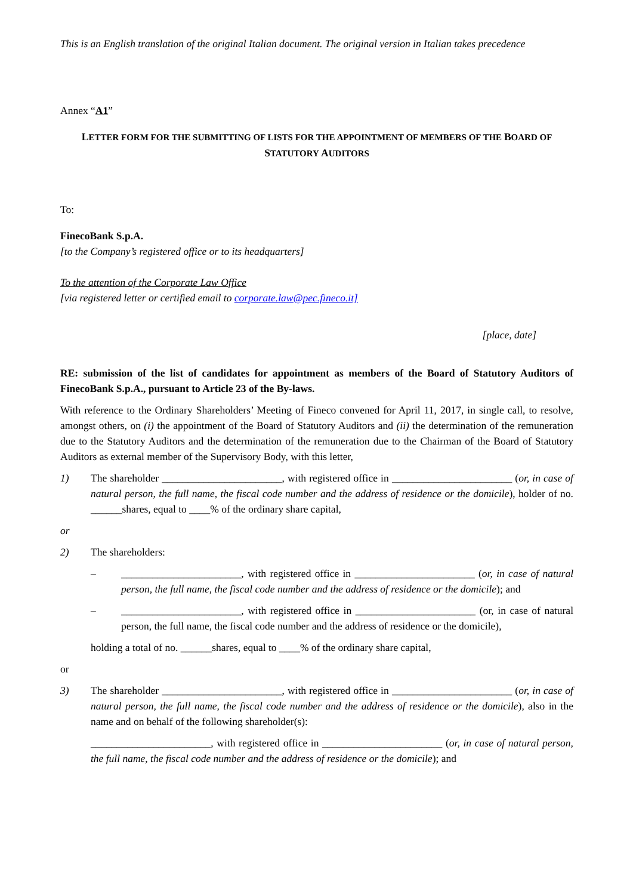This is an English translation of the original Italian document. The original version in Italian takes precedence
Annex “A1”
LETTER FORM FOR THE SUBMITTING OF LISTS FOR THE APPOINTMENT OF MEMBERS OF THE BOARD OF STATUTORY AUDITORS
To:
FinecoBank S.p.A.
[to the Company’s registered office or to its headquarters]
To the attention of the Corporate Law Office
[via registered letter or certified email to corporate.law@pec.fineco.it]
[place, date]
RE: submission of the list of candidates for appointment as members of the Board of Statutory Auditors of FinecoBank S.p.A., pursuant to Article 23 of the By-laws.
With reference to the Ordinary Shareholders’ Meeting of Fineco convened for April 11, 2017, in single call, to resolve, amongst others, on (i) the appointment of the Board of Statutory Auditors and (ii) the determination of the remuneration due to the Statutory Auditors and the determination of the remuneration due to the Chairman of the Board of Statutory Auditors as external member of the Supervisory Body, with this letter,
1) The shareholder _______________________, with registered office in _______________________ (or, in case of natural person, the full name, the fiscal code number and the address of residence or the domicile), holder of no. ______shares, equal to ____% of the ordinary share capital,
or
2) The shareholders:
– _______________________, with registered office in _______________________ (or, in case of natural person, the full name, the fiscal code number and the address of residence or the domicile); and
– _______________________, with registered office in _______________________ (or, in case of natural person, the full name, the fiscal code number and the address of residence or the domicile),
holding a total of no. ______shares, equal to ____% of the ordinary share capital,
or
3) The shareholder _______________________, with registered office in _______________________ (or, in case of natural person, the full name, the fiscal code number and the address of residence or the domicile), also in the name and on behalf of the following shareholder(s):
_______________________, with registered office in _______________________ (or, in case of natural person, the full name, the fiscal code number and the address of residence or the domicile); and